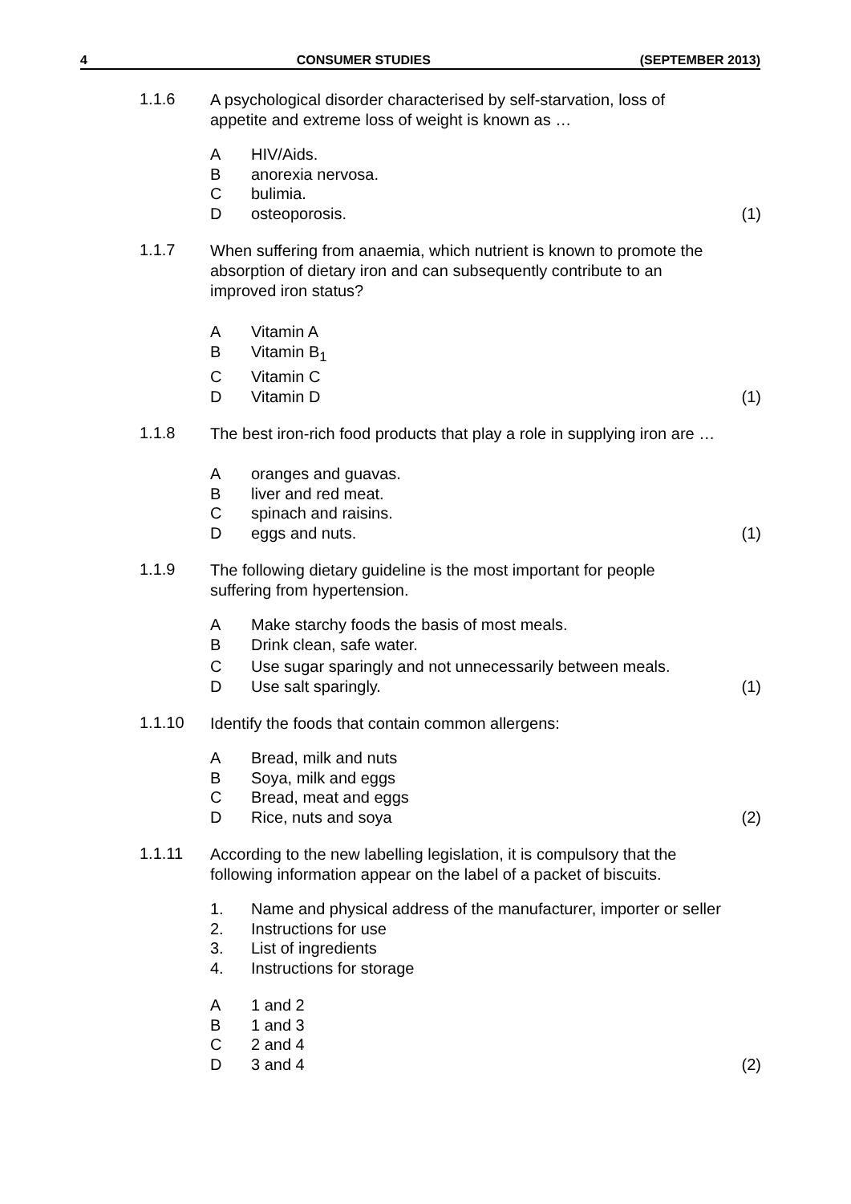4 CONSUMER STUDIES (SEPTEMBER 2013)
1.1.6
A psychological disorder characterised by self-starvation, loss of appetite and extreme loss of weight is known as …
A HIV/Aids.
Banorexia nervosa.
Cbulimia.
Dosteoporosis. (1)
1.1.7
When suffering from anaemia, which nutrient is known to promote the absorption of dietary iron and can subsequently contribute to an improved iron status?
A Vitamin A
B Vitamin B<sub>1</sub>
C Vitamin C
D Vitamin D (1)
1.1.8
The best iron-rich food products that play a role in supplying iron are …
Aoranges and guavas.
Bliver and red meat.
Cspinach and raisins.
Deggs and nuts. (1)
1.1.9
The following dietary guideline is the most important for people suffering from hypertension.
A Make starchy foods the basis of most meals.
B Drink clean, safe water.
C Use sugar sparingly and not unnecessarily between meals.
D Use salt sparingly. (1)
1.1.10
Identify the foods that contain common allergens:
A Bread, milk and nuts
B Soya, milk and eggs
C Bread, meat and eggs
D Rice, nuts and soya (2)
1.1.11
According to the new labelling legislation, it is compulsory that the following information appear on the label of a packet of biscuits.
1. Name and physical address of the manufacturer, importer or seller
2. Instructions for use
3. List of ingredients
4. Instructions for storage
A 1 and 2
B 1 and 3
C 2 and 4
D 3 and 4 (2)